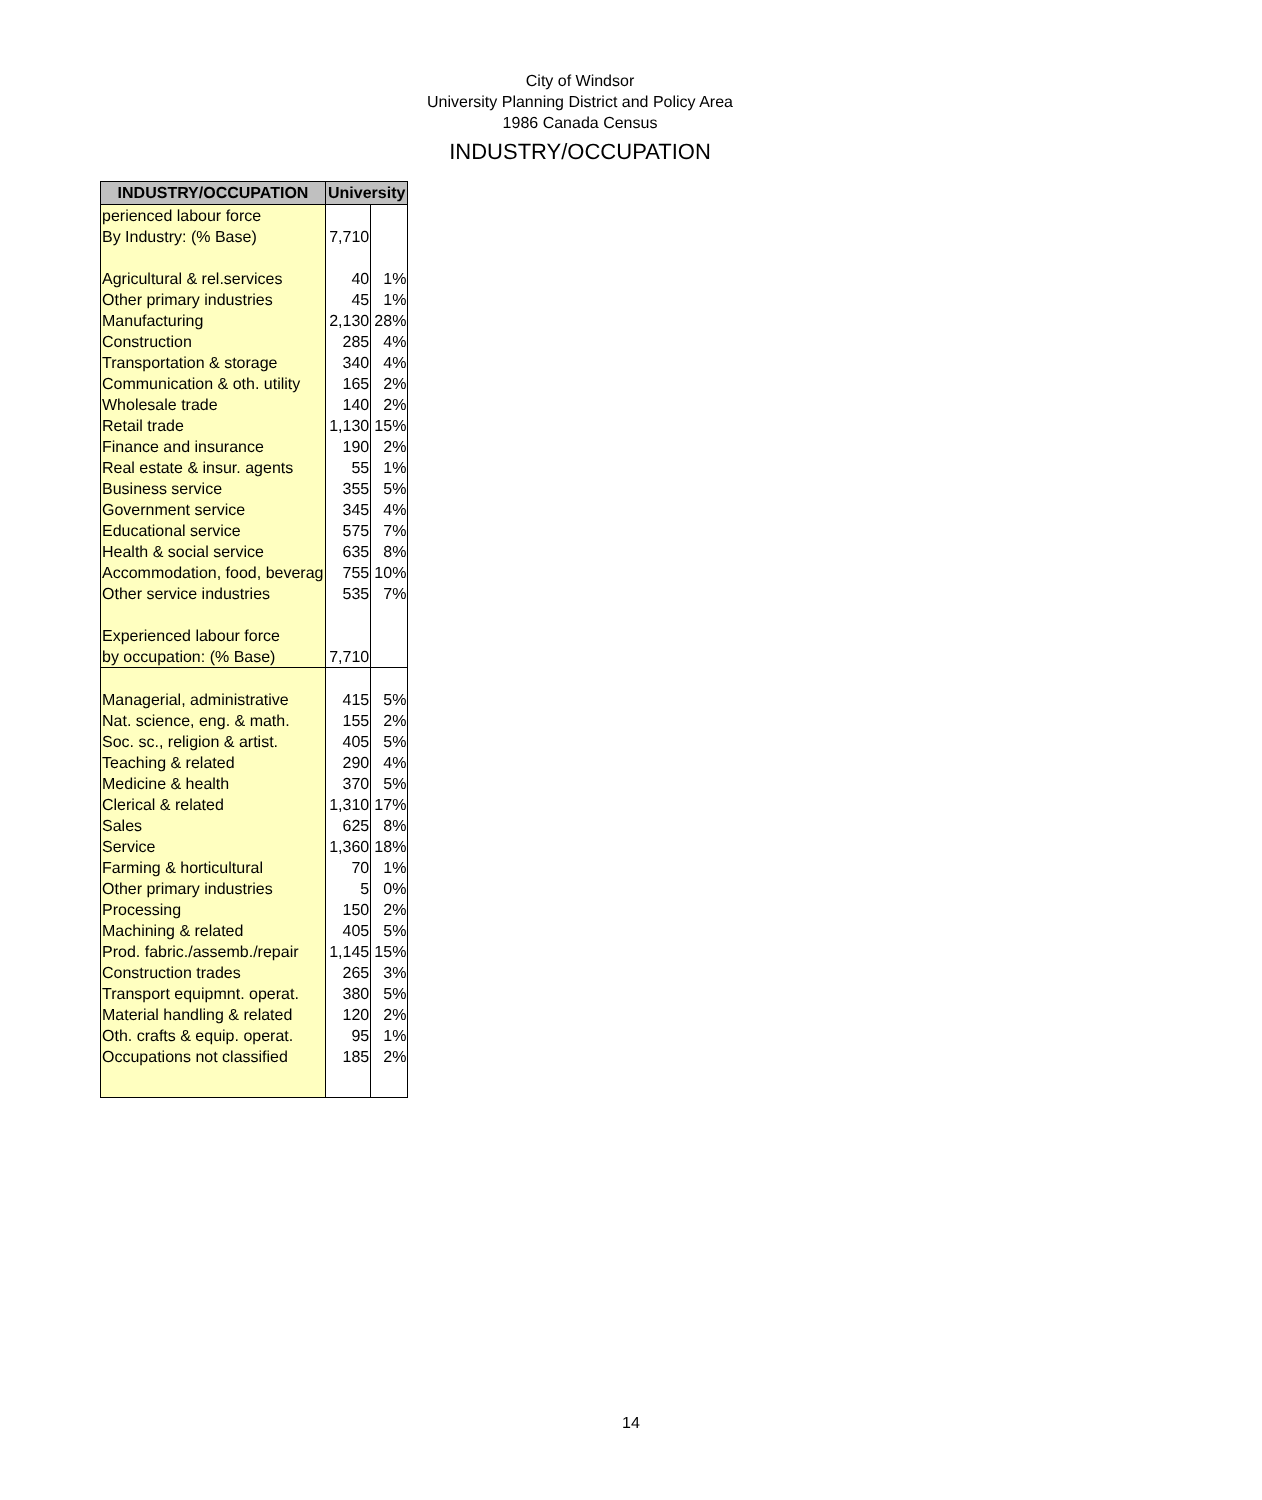City of Windsor
University Planning District and Policy Area
1986 Canada Census
INDUSTRY/OCCUPATION
| INDUSTRY/OCCUPATION | University | |
| --- | --- | --- |
| perienced labour force | | |
| By Industry: (% Base) | 7,710 | |
| Agricultural & rel.services | 40 | 1% |
| Other primary industries | 45 | 1% |
| Manufacturing | 2,130 | 28% |
| Construction | 285 | 4% |
| Transportation & storage | 340 | 4% |
| Communication & oth. utility | 165 | 2% |
| Wholesale trade | 140 | 2% |
| Retail trade | 1,130 | 15% |
| Finance and insurance | 190 | 2% |
| Real estate & insur. agents | 55 | 1% |
| Business service | 355 | 5% |
| Government service | 345 | 4% |
| Educational service | 575 | 7% |
| Health & social service | 635 | 8% |
| Accommodation, food, beverag | 755 | 10% |
| Other service industries | 535 | 7% |
| Experienced labour force | | |
| by occupation: (% Base) | 7,710 | |
| Managerial, administrative | 415 | 5% |
| Nat. science, eng. & math. | 155 | 2% |
| Soc. sc., religion & artist. | 405 | 5% |
| Teaching & related | 290 | 4% |
| Medicine & health | 370 | 5% |
| Clerical & related | 1,310 | 17% |
| Sales | 625 | 8% |
| Service | 1,360 | 18% |
| Farming & horticultural | 70 | 1% |
| Other primary industries | 5 | 0% |
| Processing | 150 | 2% |
| Machining & related | 405 | 5% |
| Prod. fabric./assemb./repair | 1,145 | 15% |
| Construction trades | 265 | 3% |
| Transport equipmnt. operat. | 380 | 5% |
| Material handling & related | 120 | 2% |
| Oth. crafts & equip. operat. | 95 | 1% |
| Occupations not classified | 185 | 2% |
14